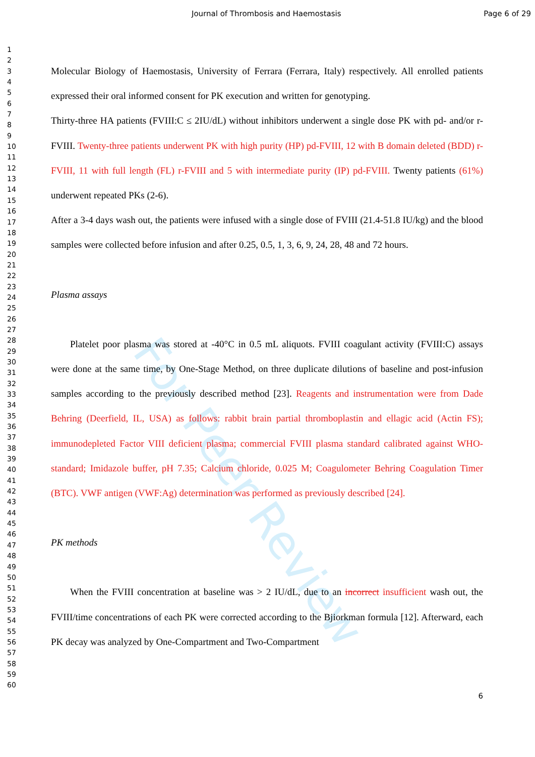For Peer Review
Journal of Thrombosis and Haemostasis Page 6 of 29
1
2
3
4
5
6
7
8
9
10
11
12
13
14
15
16
17
18
19
20
21
22
23
24
25
26
27
28
29
30
31
32
33
34
35
36
37
38
39
40
41
42
43
44
45
46
47
48
49
50
51
52
53
54
55
56
57
58
59
60
Molecular Biology of Haemostasis, University of Ferrara (Ferrara, Italy) respectively. All enrolled patients expressed their oral informed consent for PK execution and written for genotyping.
Thirty-three HA patients (FVIII:C ≤ 2IU/dL) without inhibitors underwent a single dose PK with pd- and/or r-FVIII. Twenty-three patients underwent PK with high purity (HP) pd-FVIII, 12 with B domain deleted (BDD) r-FVIII, 11 with full length (FL) r-FVIII and 5 with intermediate purity (IP) pd-FVIII. Twenty patients (61%) underwent repeated PKs (2-6).
After a 3-4 days wash out, the patients were infused with a single dose of FVIII (21.4-51.8 IU/kg) and the blood samples were collected before infusion and after 0.25, 0.5, 1, 3, 6, 9, 24, 28, 48 and 72 hours.
Plasma assays
Platelet poor plasma was stored at -40°C in 0.5 mL aliquots. FVIII coagulant activity (FVIII:C) assays were done at the same time, by One-Stage Method, on three duplicate dilutions of baseline and post-infusion samples according to the previously described method [23]. Reagents and instrumentation were from Dade Behring (Deerfield, IL, USA) as follows: rabbit brain partial thromboplastin and ellagic acid (Actin FS); immunodepleted Factor VIII deficient plasma; commercial FVIII plasma standard calibrated against WHO-standard; Imidazole buffer, pH 7.35; Calcium chloride, 0.025 M; Coagulometer Behring Coagulation Timer (BTC). VWF antigen (VWF:Ag) determination was performed as previously described [24].
PK methods
When the FVIII concentration at baseline was > 2 IU/dL, due to an incorrect insufficient wash out, the FVIII/time concentrations of each PK were corrected according to the Bjiorkman formula [12]. Afterward, each PK decay was analyzed by One-Compartment and Two-Compartment
6